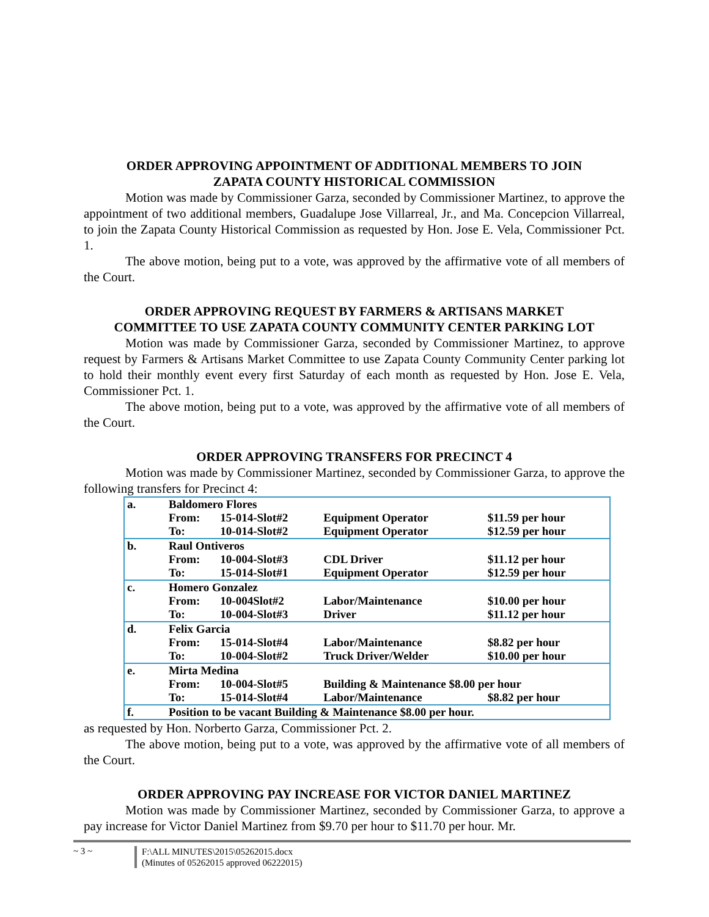ORDER APPROVING APPOINTMENT OF ADDITIONAL MEMBERS TO JOIN
ZAPATA COUNTY HISTORICAL COMMISSION
Motion was made by Commissioner Garza, seconded by Commissioner Martinez, to approve the appointment of two additional members, Guadalupe Jose Villarreal, Jr., and Ma. Concepcion Villarreal, to join the Zapata County Historical Commission as requested by Hon. Jose E. Vela, Commissioner Pct. 1.
The above motion, being put to a vote, was approved by the affirmative vote of all members of the Court.
ORDER APPROVING REQUEST BY FARMERS & ARTISANS MARKET
COMMITTEE TO USE ZAPATA COUNTY COMMUNITY CENTER PARKING LOT
Motion was made by Commissioner Garza, seconded by Commissioner Martinez, to approve request by Farmers & Artisans Market Committee to use Zapata County Community Center parking lot to hold their monthly event every first Saturday of each month as requested by Hon. Jose E. Vela, Commissioner Pct. 1.
The above motion, being put to a vote, was approved by the affirmative vote of all members of the Court.
ORDER APPROVING TRANSFERS FOR PRECINCT 4
Motion was made by Commissioner Martinez, seconded by Commissioner Garza, to approve the following transfers for Precinct 4:
| a. | Baldomero Flores | | | |
| | From: | 15-014-Slot#2 | Equipment Operator | $11.59 per hour |
| | To: | 10-014-Slot#2 | Equipment Operator | $12.59 per hour |
| b. | Raul Ontiveros | | | |
| | From: | 10-004-Slot#3 | CDL Driver | $11.12 per hour |
| | To: | 15-014-Slot#1 | Equipment Operator | $12.59 per hour |
| c. | Homero Gonzalez | | | |
| | From: | 10-004Slot#2 | Labor/Maintenance | $10.00 per hour |
| | To: | 10-004-Slot#3 | Driver | $11.12 per hour |
| d. | Felix Garcia | | | |
| | From: | 15-014-Slot#4 | Labor/Maintenance | $8.82 per hour |
| | To: | 10-004-Slot#2 | Truck Driver/Welder | $10.00 per hour |
| e. | Mirta Medina | | | |
| | From: | 10-004-Slot#5 | Building & Maintenance $8.00 per hour | |
| | To: | 15-014-Slot#4 | Labor/Maintenance | $8.82 per hour |
| f. | Position to be vacant Building & Maintenance $8.00 per hour. | | | |
as requested by Hon. Norberto Garza, Commissioner Pct. 2.
The above motion, being put to a vote, was approved by the affirmative vote of all members of the Court.
ORDER APPROVING PAY INCREASE FOR VICTOR DANIEL MARTINEZ
Motion was made by Commissioner Martinez, seconded by Commissioner Garza, to approve a pay increase for Victor Daniel Martinez from $9.70 per hour to $11.70 per hour. Mr.
~ 3 ~
F:\ALL MINUTES\2015\05262015.docx
(Minutes of 05262015 approved 06222015)